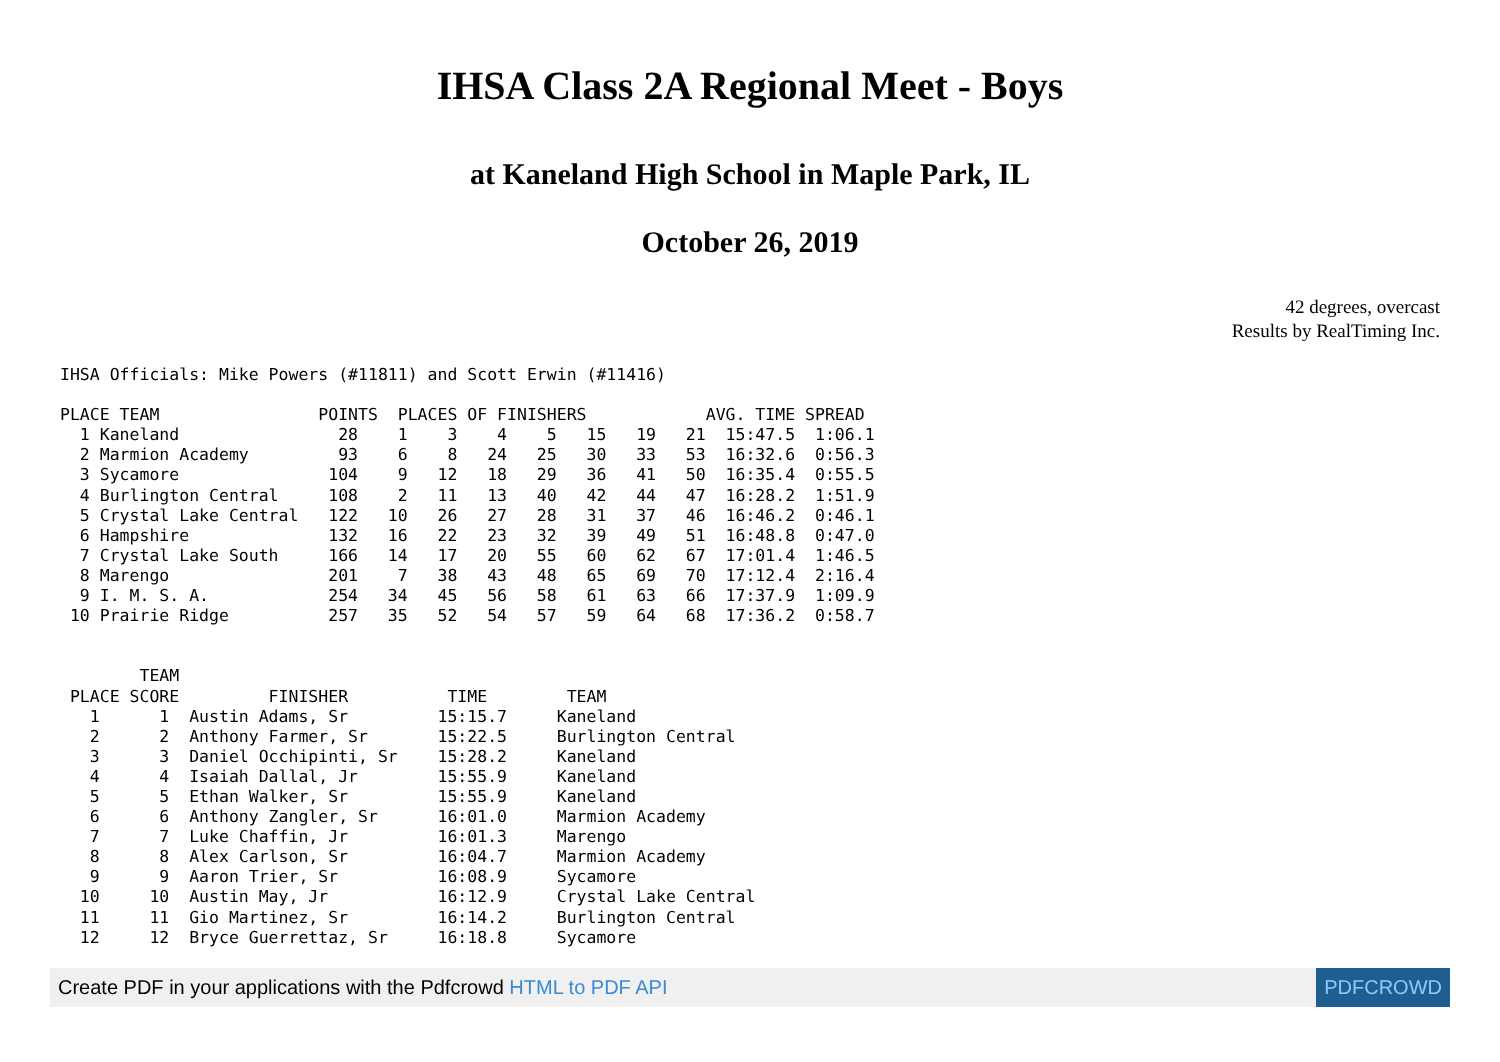IHSA Class 2A Regional Meet - Boys
at Kaneland High School in Maple Park, IL
October 26, 2019
42 degrees, overcast
Results by RealTiming Inc.
IHSA Officials: Mike Powers (#11811) and Scott Erwin (#11416)

PLACE TEAM                POINTS  PLACES OF FINISHERS            AVG. TIME SPREAD
  1 Kaneland                28    1    3    4    5   15   19   21  15:47.5  1:06.1
  2 Marmion Academy         93    6    8   24   25   30   33   53  16:32.6  0:56.3
  3 Sycamore               104    9   12   18   29   36   41   50  16:35.4  0:55.5
  4 Burlington Central     108    2   11   13   40   42   44   47  16:28.2  1:51.9
  5 Crystal Lake Central   122   10   26   27   28   31   37   46  16:46.2  0:46.1
  6 Hampshire              132   16   22   23   32   39   49   51  16:48.8  0:47.0
  7 Crystal Lake South     166   14   17   20   55   60   62   67  17:01.4  1:46.5
  8 Marengo                201    7   38   43   48   65   69   70  17:12.4  2:16.4
  9 I. M. S. A.            254   34   45   56   58   61   63   66  17:37.9  1:09.9
 10 Prairie Ridge          257   35   52   54   57   59   64   68  17:36.2  0:58.7


        TEAM
 PLACE SCORE         FINISHER          TIME        TEAM
   1      1  Austin Adams, Sr         15:15.7     Kaneland
   2      2  Anthony Farmer, Sr       15:22.5     Burlington Central
   3      3  Daniel Occhipinti, Sr    15:28.2     Kaneland
   4      4  Isaiah Dallal, Jr        15:55.9     Kaneland
   5      5  Ethan Walker, Sr         15:55.9     Kaneland
   6      6  Anthony Zangler, Sr      16:01.0     Marmion Academy
   7      7  Luke Chaffin, Jr         16:01.3     Marengo
   8      8  Alex Carlson, Sr         16:04.7     Marmion Academy
   9      9  Aaron Trier, Sr          16:08.9     Sycamore
  10     10  Austin May, Jr           16:12.9     Crystal Lake Central
  11     11  Gio Martinez, Sr         16:14.2     Burlington Central
  12     12  Bryce Guerrettaz, Sr     16:18.8     Sycamore
Create PDF in your applications with the Pdfcrowd HTML to PDF API PDFCROWD